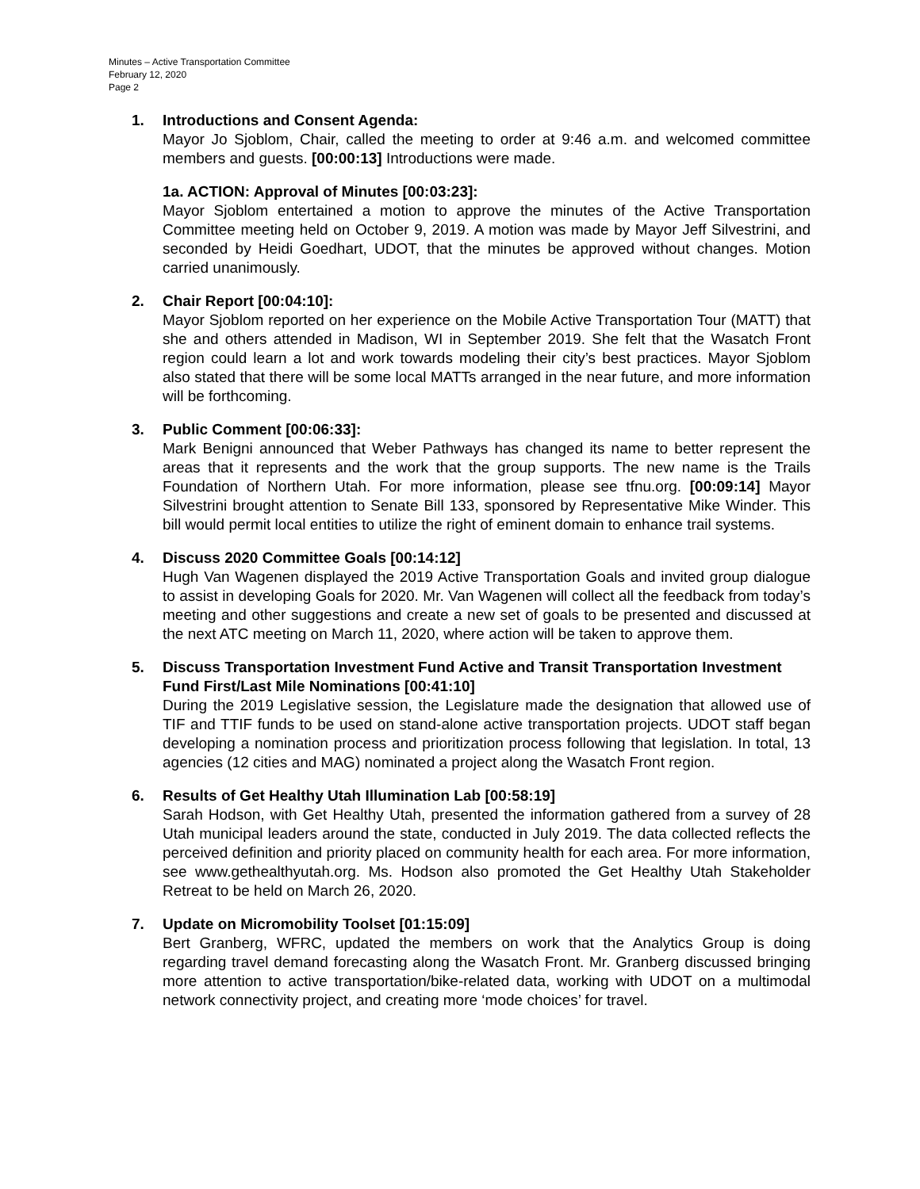Minutes – Active Transportation Committee
February 12, 2020
Page 2
1. Introductions and Consent Agenda:
Mayor Jo Sjoblom, Chair, called the meeting to order at 9:46 a.m. and welcomed committee members and guests. [00:00:13] Introductions were made.
1a. ACTION: Approval of Minutes [00:03:23]:
Mayor Sjoblom entertained a motion to approve the minutes of the Active Transportation Committee meeting held on October 9, 2019. A motion was made by Mayor Jeff Silvestrini, and seconded by Heidi Goedhart, UDOT, that the minutes be approved without changes. Motion carried unanimously.
2. Chair Report [00:04:10]:
Mayor Sjoblom reported on her experience on the Mobile Active Transportation Tour (MATT) that she and others attended in Madison, WI in September 2019. She felt that the Wasatch Front region could learn a lot and work towards modeling their city’s best practices. Mayor Sjoblom also stated that there will be some local MATTs arranged in the near future, and more information will be forthcoming.
3. Public Comment [00:06:33]:
Mark Benigni announced that Weber Pathways has changed its name to better represent the areas that it represents and the work that the group supports. The new name is the Trails Foundation of Northern Utah. For more information, please see tfnu.org. [00:09:14] Mayor Silvestrini brought attention to Senate Bill 133, sponsored by Representative Mike Winder. This bill would permit local entities to utilize the right of eminent domain to enhance trail systems.
4. Discuss 2020 Committee Goals [00:14:12]
Hugh Van Wagenen displayed the 2019 Active Transportation Goals and invited group dialogue to assist in developing Goals for 2020. Mr. Van Wagenen will collect all the feedback from today’s meeting and other suggestions and create a new set of goals to be presented and discussed at the next ATC meeting on March 11, 2020, where action will be taken to approve them.
5. Discuss Transportation Investment Fund Active and Transit Transportation Investment Fund First/Last Mile Nominations [00:41:10]
During the 2019 Legislative session, the Legislature made the designation that allowed use of TIF and TTIF funds to be used on stand-alone active transportation projects. UDOT staff began developing a nomination process and prioritization process following that legislation. In total, 13 agencies (12 cities and MAG) nominated a project along the Wasatch Front region.
6. Results of Get Healthy Utah Illumination Lab [00:58:19]
Sarah Hodson, with Get Healthy Utah, presented the information gathered from a survey of 28 Utah municipal leaders around the state, conducted in July 2019. The data collected reflects the perceived definition and priority placed on community health for each area. For more information, see www.gethealthyutah.org. Ms. Hodson also promoted the Get Healthy Utah Stakeholder Retreat to be held on March 26, 2020.
7. Update on Micromobility Toolset [01:15:09]
Bert Granberg, WFRC, updated the members on work that the Analytics Group is doing regarding travel demand forecasting along the Wasatch Front. Mr. Granberg discussed bringing more attention to active transportation/bike-related data, working with UDOT on a multimodal network connectivity project, and creating more ‘mode choices’ for travel.